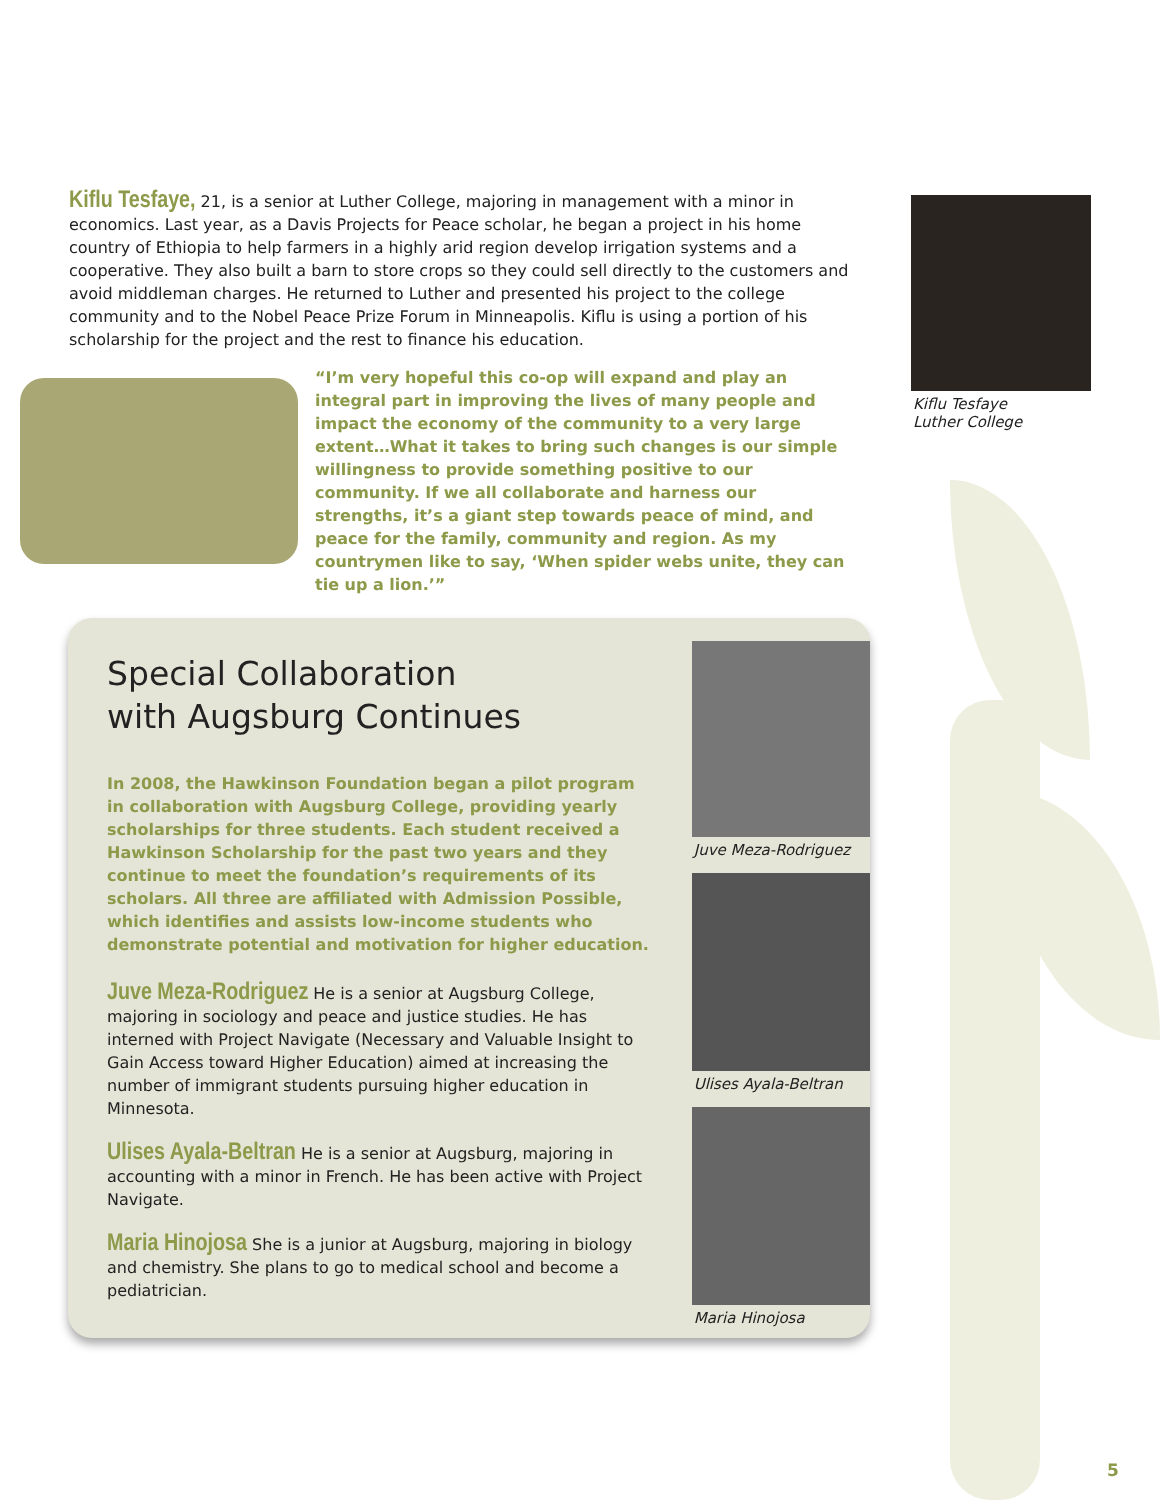Kiflu Tesfaye, 21, is a senior at Luther College, majoring in management with a minor in economics. Last year, as a Davis Projects for Peace scholar, he began a project in his home country of Ethiopia to help farmers in a highly arid region develop irrigation systems and a cooperative. They also built a barn to store crops so they could sell directly to the customers and avoid middleman charges. He returned to Luther and presented his project to the college community and to the Nobel Peace Prize Forum in Minneapolis. Kiflu is using a portion of his scholarship for the project and the rest to finance his education.
“I’m very hopeful this co-op will expand and play an integral part in improving the lives of many people and impact the economy of the community to a very large extent…What it takes to bring such changes is our simple willingness to provide something positive to our community. If we all collaborate and harness our strengths, it’s a giant step towards peace of mind, and peace for the family, community and region. As my countrymen like to say, ‘When spider webs unite, they can tie up a lion.’”
Kiflu Tesfaye
Luther College
Special Collaboration
with Augsburg Continues
In 2008, the Hawkinson Foundation began a pilot program in collaboration with Augsburg College, providing yearly scholarships for three students. Each student received a Hawkinson Scholarship for the past two years and they continue to meet the foundation’s requirements of its scholars. All three are affiliated with Admission Possible, which identifies and assists low-income students who demonstrate potential and motivation for higher education.
Juve Meza-Rodriguez He is a senior at Augsburg College, majoring in sociology and peace and justice studies. He has interned with Project Navigate (Necessary and Valuable Insight to Gain Access toward Higher Education) aimed at increasing the number of immigrant students pursuing higher education in Minnesota.
Ulises Ayala-Beltran He is a senior at Augsburg, majoring in accounting with a minor in French. He has been active with Project Navigate.
Maria Hinojosa She is a junior at Augsburg, majoring in biology and chemistry. She plans to go to medical school and become a pediatrician.
Juve Meza-Rodriguez
Ulises Ayala-Beltran
Maria Hinojosa
5